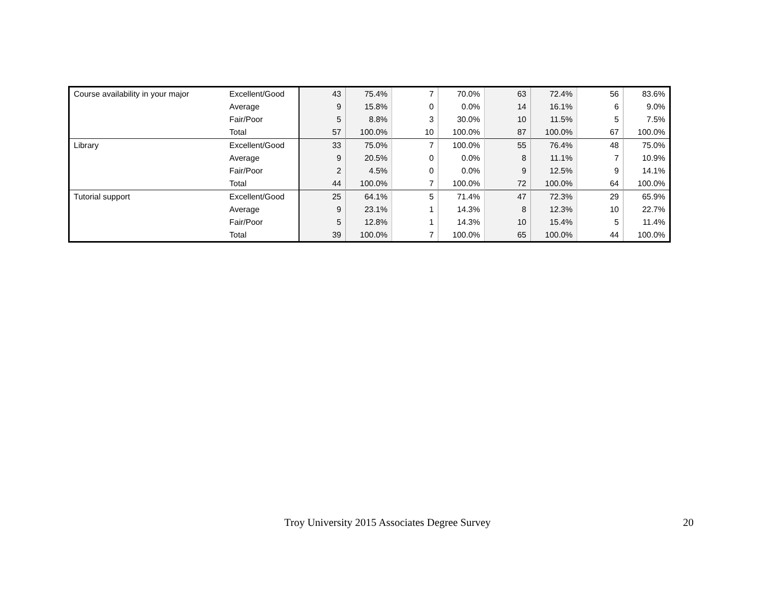| Course availability in your major | Excellent/Good | 43 | 75.4% | 7 | 70.0% | 63 | 72.4% | 56 | 83.6% |
| | Average | 9 | 15.8% | 0 | 0.0% | 14 | 16.1% | 6 | 9.0% |
| | Fair/Poor | 5 | 8.8% | 3 | 30.0% | 10 | 11.5% | 5 | 7.5% |
| | Total | 57 | 100.0% | 10 | 100.0% | 87 | 100.0% | 67 | 100.0% |
| Library | Excellent/Good | 33 | 75.0% | 7 | 100.0% | 55 | 76.4% | 48 | 75.0% |
| | Average | 9 | 20.5% | 0 | 0.0% | 8 | 11.1% | 7 | 10.9% |
| | Fair/Poor | 2 | 4.5% | 0 | 0.0% | 9 | 12.5% | 9 | 14.1% |
| | Total | 44 | 100.0% | 7 | 100.0% | 72 | 100.0% | 64 | 100.0% |
| Tutorial support | Excellent/Good | 25 | 64.1% | 5 | 71.4% | 47 | 72.3% | 29 | 65.9% |
| | Average | 9 | 23.1% | 1 | 14.3% | 8 | 12.3% | 10 | 22.7% |
| | Fair/Poor | 5 | 12.8% | 1 | 14.3% | 10 | 15.4% | 5 | 11.4% |
| | Total | 39 | 100.0% | 7 | 100.0% | 65 | 100.0% | 44 | 100.0% |
Troy University 2015 Associates Degree Survey
20